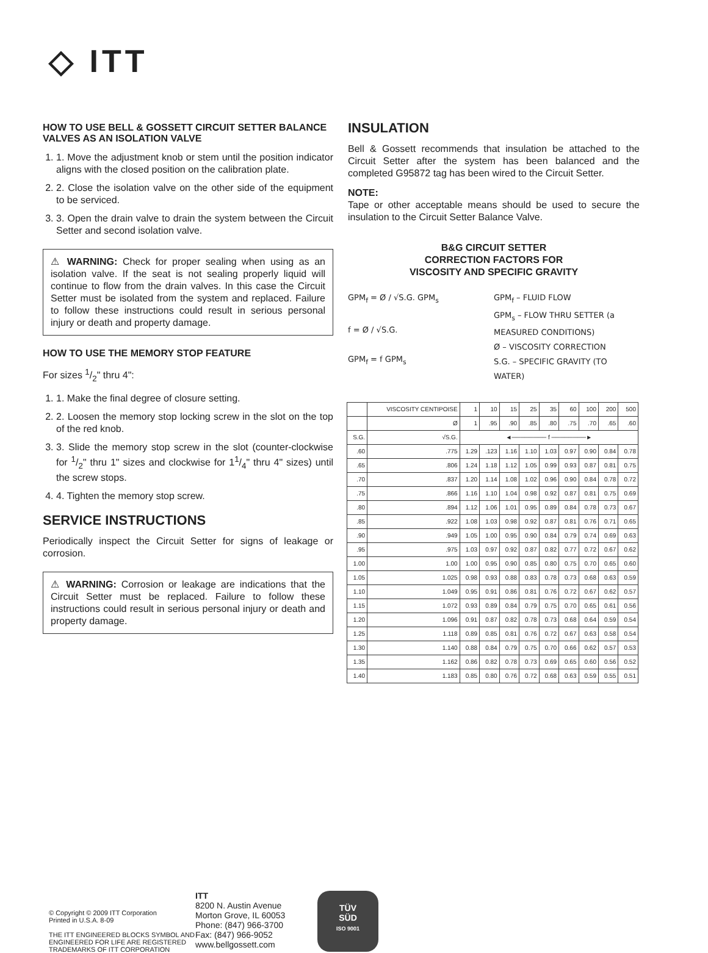◇ ITT
HOW TO USE BELL & GOSSETT CIRCUIT SETTER BALANCE VALVES AS AN ISOLATION VALVE
1. 1. Move the adjustment knob or stem until the position indicator aligns with the closed position on the calibration plate.
2. 2. Close the isolation valve on the other side of the equipment to be serviced.
3. 3. Open the drain valve to drain the system between the Circuit Setter and second isolation valve.
⚠ WARNING: Check for proper sealing when using as an isolation valve. If the seat is not sealing properly liquid will continue to flow from the drain valves. In this case the Circuit Setter must be isolated from the system and replaced. Failure to follow these instructions could result in serious personal injury or death and property damage.
HOW TO USE THE MEMORY STOP FEATURE
For sizes 1/2" thru 4":
1. 1. Make the final degree of closure setting.
2. 2. Loosen the memory stop locking screw in the slot on the top of the red knob.
3. 3. Slide the memory stop screw in the slot (counter-clockwise for 1/2" thru 1" sizes and clockwise for 11/4" thru 4" sizes) until the screw stops.
4. 4. Tighten the memory stop screw.
SERVICE INSTRUCTIONS
Periodically inspect the Circuit Setter for signs of leakage or corrosion.
⚠ WARNING: Corrosion or leakage are indications that the Circuit Setter must be replaced. Failure to follow these instructions could result in serious personal injury or death and property damage.
INSULATION
Bell & Gossett recommends that insulation be attached to the Circuit Setter after the system has been balanced and the completed G95872 tag has been wired to the Circuit Setter.
NOTE:
Tape or other acceptable means should be used to secure the insulation to the Circuit Setter Balance Valve.
B&G CIRCUIT SETTER
CORRECTION FACTORS FOR
VISCOSITY AND SPECIFIC GRAVITY
GPM<sub>f</sub> = Ø / √S.G. GPM<sub>s</sub>
f = Ø / √S.G.
GPM<sub>f</sub> = f GPM<sub>s</sub>
GPM<sub>f</sub> – FLUID FLOW
GPM<sub>s</sub> – FLOW THRU SETTER (a MEASURED CONDITIONS)
Ø – VISCOSITY CORRECTION
S.G. – SPECIFIC GRAVITY (TO WATER)
| | VISCOSITY CENTIPOISE | 1 | 10 | 15 | 25 | 35 | 60 | 100 | 200 | 500 |
| --- | --- | --- | --- | --- | --- | --- | --- | --- | --- | --- |
| | Ø | 1 | .95 | .90 | .85 | .80 | .75 | .70 | .65 | .60 |
| S.G. | √S.G. | ◄──────── f ────────► | | | | | | | | |
| .60 | .775 | 1.29 | .123 | 1.16 | 1.10 | 1.03 | 0.97 | 0.90 | 0.84 | 0.78 |
| .65 | .806 | 1.24 | 1.18 | 1.12 | 1.05 | 0.99 | 0.93 | 0.87 | 0.81 | 0.75 |
| .70 | .837 | 1.20 | 1.14 | 1.08 | 1.02 | 0.96 | 0.90 | 0.84 | 0.78 | 0.72 |
| .75 | .866 | 1.16 | 1.10 | 1.04 | 0.98 | 0.92 | 0.87 | 0.81 | 0.75 | 0.69 |
| .80 | .894 | 1.12 | 1.06 | 1.01 | 0.95 | 0.89 | 0.84 | 0.78 | 0.73 | 0.67 |
| .85 | .922 | 1.08 | 1.03 | 0.98 | 0.92 | 0.87 | 0.81 | 0.76 | 0.71 | 0.65 |
| .90 | .949 | 1.05 | 1.00 | 0.95 | 0.90 | 0.84 | 0.79 | 0.74 | 0.69 | 0.63 |
| .95 | .975 | 1.03 | 0.97 | 0.92 | 0.87 | 0.82 | 0.77 | 0.72 | 0.67 | 0.62 |
| 1.00 | 1.00 | 1.00 | 0.95 | 0.90 | 0.85 | 0.80 | 0.75 | 0.70 | 0.65 | 0.60 |
| 1.05 | 1.025 | 0.98 | 0.93 | 0.88 | 0.83 | 0.78 | 0.73 | 0.68 | 0.63 | 0.59 |
| 1.10 | 1.049 | 0.95 | 0.91 | 0.86 | 0.81 | 0.76 | 0.72 | 0.67 | 0.62 | 0.57 |
| 1.15 | 1.072 | 0.93 | 0.89 | 0.84 | 0.79 | 0.75 | 0.70 | 0.65 | 0.61 | 0.56 |
| 1.20 | 1.096 | 0.91 | 0.87 | 0.82 | 0.78 | 0.73 | 0.68 | 0.64 | 0.59 | 0.54 |
| 1.25 | 1.118 | 0.89 | 0.85 | 0.81 | 0.76 | 0.72 | 0.67 | 0.63 | 0.58 | 0.54 |
| 1.30 | 1.140 | 0.88 | 0.84 | 0.79 | 0.75 | 0.70 | 0.66 | 0.62 | 0.57 | 0.53 |
| 1.35 | 1.162 | 0.86 | 0.82 | 0.78 | 0.73 | 0.69 | 0.65 | 0.60 | 0.56 | 0.52 |
| 1.40 | 1.183 | 0.85 | 0.80 | 0.76 | 0.72 | 0.68 | 0.63 | 0.59 | 0.55 | 0.51 |
© Copyright © 2009 ITT Corporation
Printed in U.S.A. 8-09
THE ITT ENGINEERED BLOCKS SYMBOL AND ENGINEERED FOR LIFE ARE REGISTERED TRADEMARKS OF ITT CORPORATION
ITT
8200 N. Austin Avenue
Morton Grove, IL 60053
Phone: (847) 966-3700
Fax: (847) 966-9052
www.bellgossett.com
TÜV
SÜD
ISO 9001